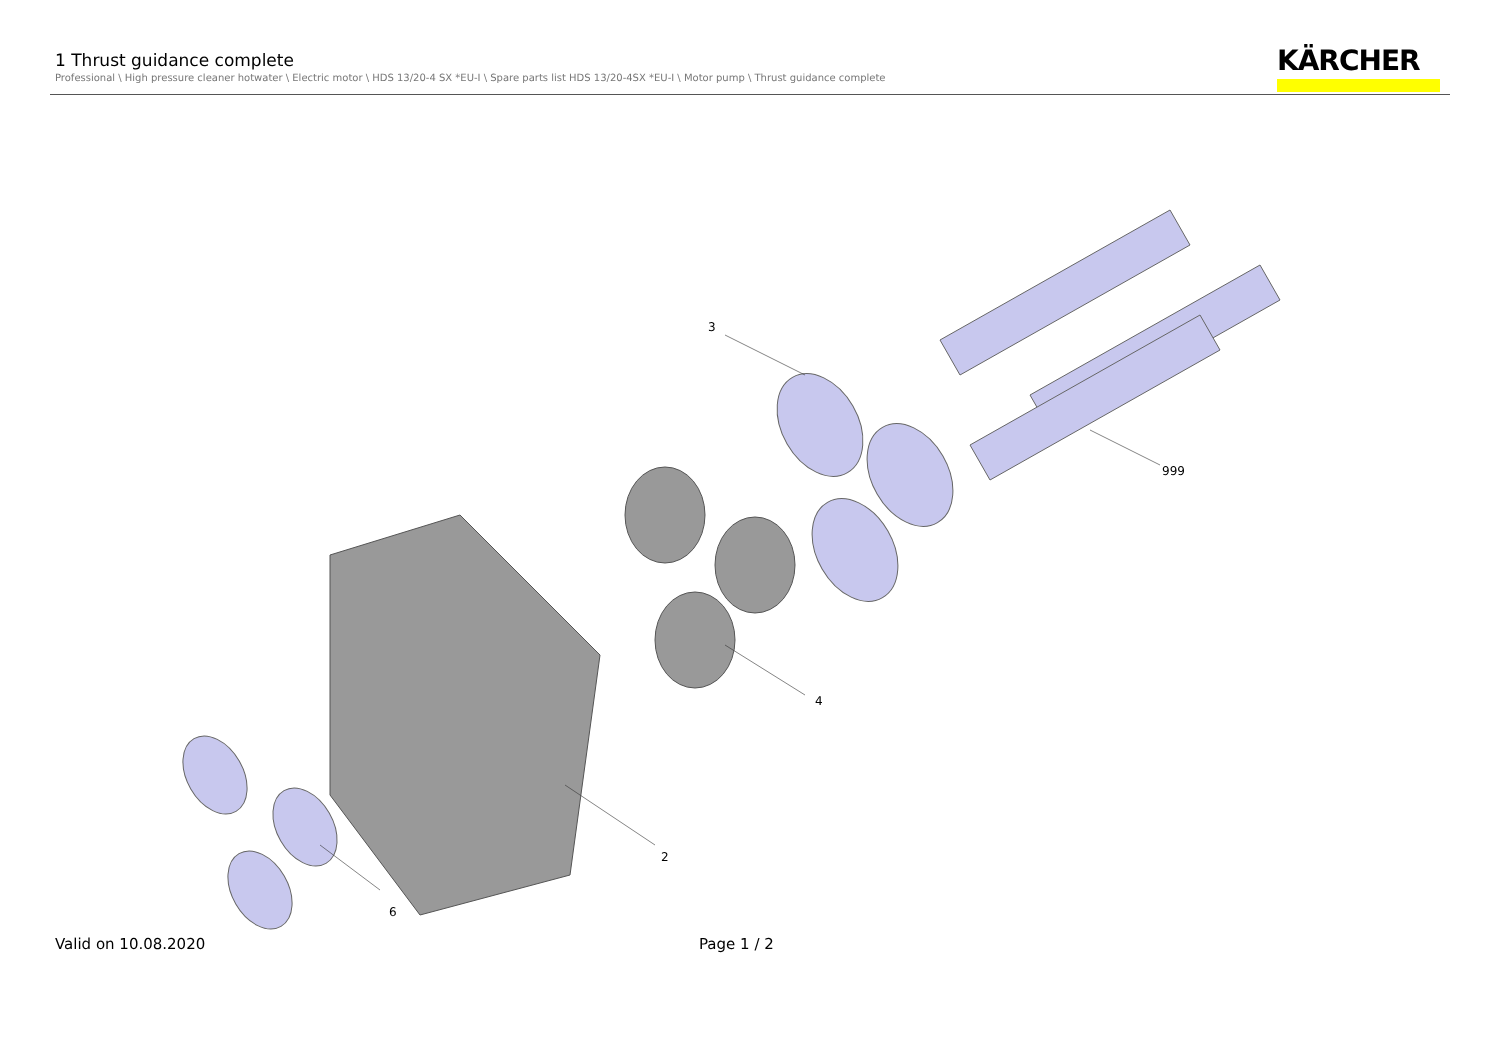1 Thrust guidance complete
Professional \ High pressure cleaner hotwater \ Electric motor \ HDS 13/20-4 SX *EU-I \ Spare parts list HDS 13/20-4SX *EU-I \ Motor pump \ Thrust guidance complete
KÄRCHER
3
999
4
2
6
Valid on 10.08.2020 Page 1 / 2